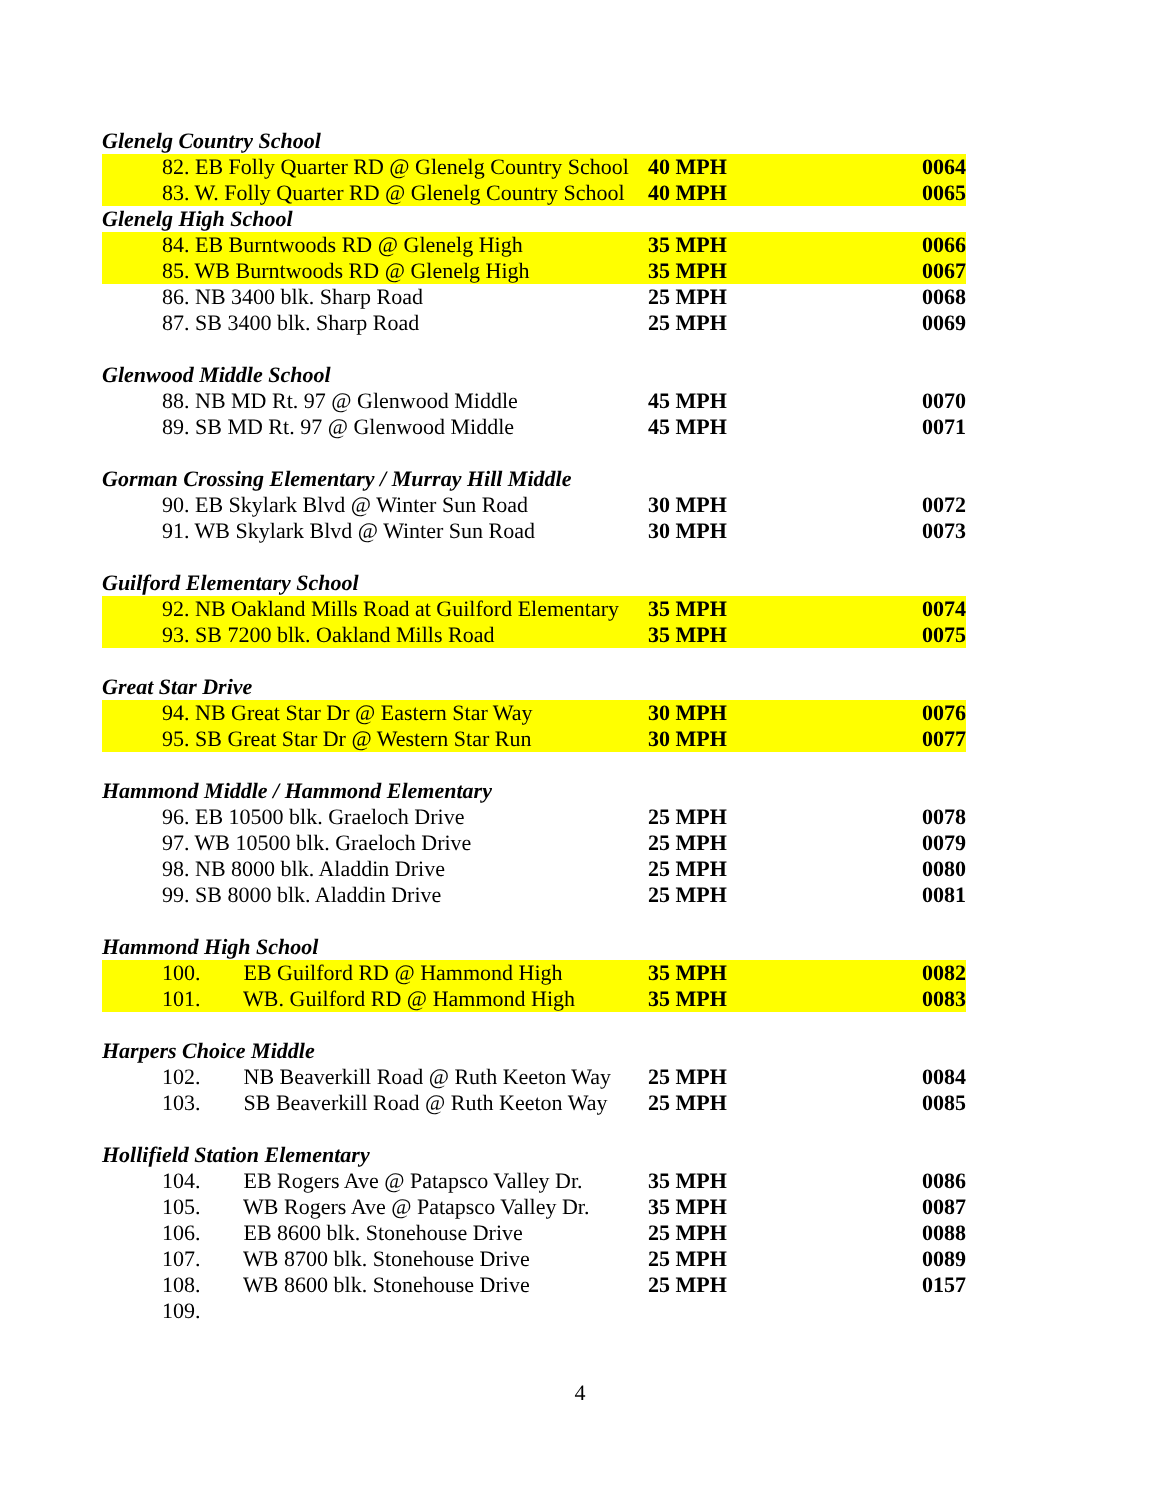| Glenelg Country School | | |
| 82. EB Folly Quarter RD @ Glenelg Country School | 40 MPH | 0064 |
| 83. W. Folly Quarter RD @ Glenelg Country School | 40 MPH | 0065 |
| Glenelg High School | | |
| 84. EB Burntwoods RD @ Glenelg High | 35 MPH | 0066 |
| 85. WB Burntwoods RD @ Glenelg High | 35 MPH | 0067 |
| 86. NB 3400 blk. Sharp Road | 25 MPH | 0068 |
| 87. SB 3400 blk. Sharp Road | 25 MPH | 0069 |
| Glenwood Middle School | | |
| 88. NB MD Rt. 97 @ Glenwood Middle | 45 MPH | 0070 |
| 89. SB MD Rt. 97 @ Glenwood Middle | 45 MPH | 0071 |
| Gorman Crossing Elementary / Murray Hill Middle | | |
| 90. EB Skylark Blvd @ Winter Sun Road | 30 MPH | 0072 |
| 91. WB Skylark Blvd @ Winter Sun Road | 30 MPH | 0073 |
| Guilford Elementary School | | |
| 92. NB Oakland Mills Road at Guilford Elementary | 35 MPH | 0074 |
| 93. SB 7200 blk. Oakland Mills Road | 35 MPH | 0075 |
| Great Star Drive | | |
| 94. NB Great Star Dr @ Eastern Star Way | 30 MPH | 0076 |
| 95. SB Great Star Dr @ Western Star Run | 30 MPH | 0077 |
| Hammond Middle / Hammond Elementary | | |
| 96. EB 10500 blk. Graeloch Drive | 25 MPH | 0078 |
| 97. WB 10500 blk. Graeloch Drive | 25 MPH | 0079 |
| 98. NB 8000 blk. Aladdin Drive | 25 MPH | 0080 |
| 99. SB 8000 blk. Aladdin Drive | 25 MPH | 0081 |
| Hammond High School | | |
| 100. EB Guilford RD @ Hammond High | 35 MPH | 0082 |
| 101. WB. Guilford RD @ Hammond High | 35 MPH | 0083 |
| Harpers Choice Middle | | |
| 102. NB Beaverkill Road @ Ruth Keeton Way | 25 MPH | 0084 |
| 103. SB Beaverkill Road @ Ruth Keeton Way | 25 MPH | 0085 |
| Hollifield Station Elementary | | |
| 104. EB Rogers Ave @ Patapsco Valley Dr. | 35 MPH | 0086 |
| 105. WB Rogers Ave @ Patapsco Valley Dr. | 35 MPH | 0087 |
| 106. EB 8600 blk. Stonehouse Drive | 25 MPH | 0088 |
| 107. WB 8700 blk. Stonehouse Drive | 25 MPH | 0089 |
| 108. WB 8600 blk. Stonehouse Drive | 25 MPH | 0157 |
| 109. | | |
4